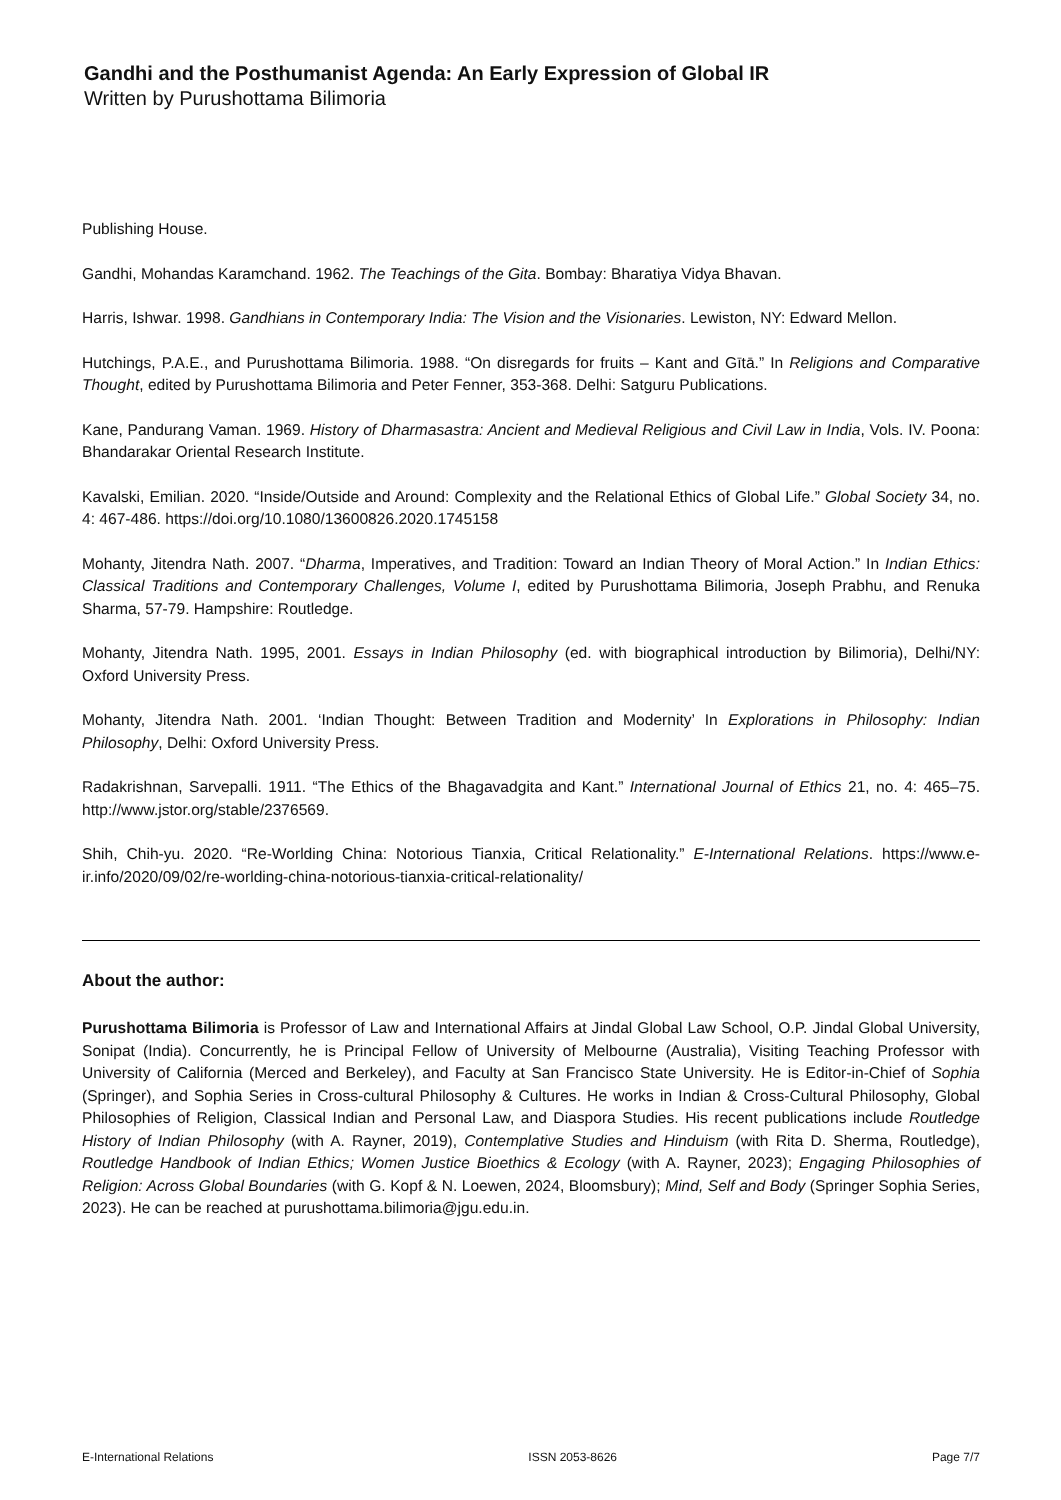Gandhi and the Posthumanist Agenda: An Early Expression of Global IR
Written by Purushottama Bilimoria
Publishing House.
Gandhi, Mohandas Karamchand. 1962. The Teachings of the Gita. Bombay: Bharatiya Vidya Bhavan.
Harris, Ishwar. 1998. Gandhians in Contemporary India: The Vision and the Visionaries. Lewiston, NY: Edward Mellon.
Hutchings, P.A.E., and Purushottama Bilimoria. 1988. “On disregards for fruits – Kant and Gītā.” In Religions and Comparative Thought, edited by Purushottama Bilimoria and Peter Fenner, 353-368. Delhi: Satguru Publications.
Kane, Pandurang Vaman. 1969. History of Dharmasastra: Ancient and Medieval Religious and Civil Law in India, Vols. IV. Poona: Bhandarakar Oriental Research Institute.
Kavalski, Emilian. 2020. “Inside/Outside and Around: Complexity and the Relational Ethics of Global Life.” Global Society 34, no. 4: 467-486. https://doi.org/10.1080/13600826.2020.1745158
Mohanty, Jitendra Nath. 2007. “Dharma, Imperatives, and Tradition: Toward an Indian Theory of Moral Action.” In Indian Ethics: Classical Traditions and Contemporary Challenges, Volume I, edited by Purushottama Bilimoria, Joseph Prabhu, and Renuka Sharma, 57-79. Hampshire: Routledge.
Mohanty, Jitendra Nath. 1995, 2001. Essays in Indian Philosophy (ed. with biographical introduction by Bilimoria), Delhi/NY: Oxford University Press.
Mohanty, Jitendra Nath. 2001. ‘Indian Thought: Between Tradition and Modernity’ In Explorations in Philosophy: Indian Philosophy, Delhi: Oxford University Press.
Radakrishnan, Sarvepalli. 1911. “The Ethics of the Bhagavadgita and Kant.” International Journal of Ethics 21, no. 4: 465–75. http://www.jstor.org/stable/2376569.
Shih, Chih-yu. 2020. “Re-Worlding China: Notorious Tianxia, Critical Relationality.” E-International Relations. https://www.e-ir.info/2020/09/02/re-worlding-china-notorious-tianxia-critical-relationality/
About the author:
Purushottama Bilimoria is Professor of Law and International Affairs at Jindal Global Law School, O.P. Jindal Global University, Sonipat (India). Concurrently, he is Principal Fellow of University of Melbourne (Australia), Visiting Teaching Professor with University of California (Merced and Berkeley), and Faculty at San Francisco State University. He is Editor-in-Chief of Sophia (Springer), and Sophia Series in Cross-cultural Philosophy & Cultures. He works in Indian & Cross-Cultural Philosophy, Global Philosophies of Religion, Classical Indian and Personal Law, and Diaspora Studies. His recent publications include Routledge History of Indian Philosophy (with A. Rayner, 2019), Contemplative Studies and Hinduism (with Rita D. Sherma, Routledge), Routledge Handbook of Indian Ethics; Women Justice Bioethics & Ecology (with A. Rayner, 2023); Engaging Philosophies of Religion: Across Global Boundaries (with G. Kopf & N. Loewen, 2024, Bloomsbury); Mind, Self and Body (Springer Sophia Series, 2023). He can be reached at purushottama.bilimoria@jgu.edu.in.
E-International Relations ISSN 2053-8626 Page 7/7